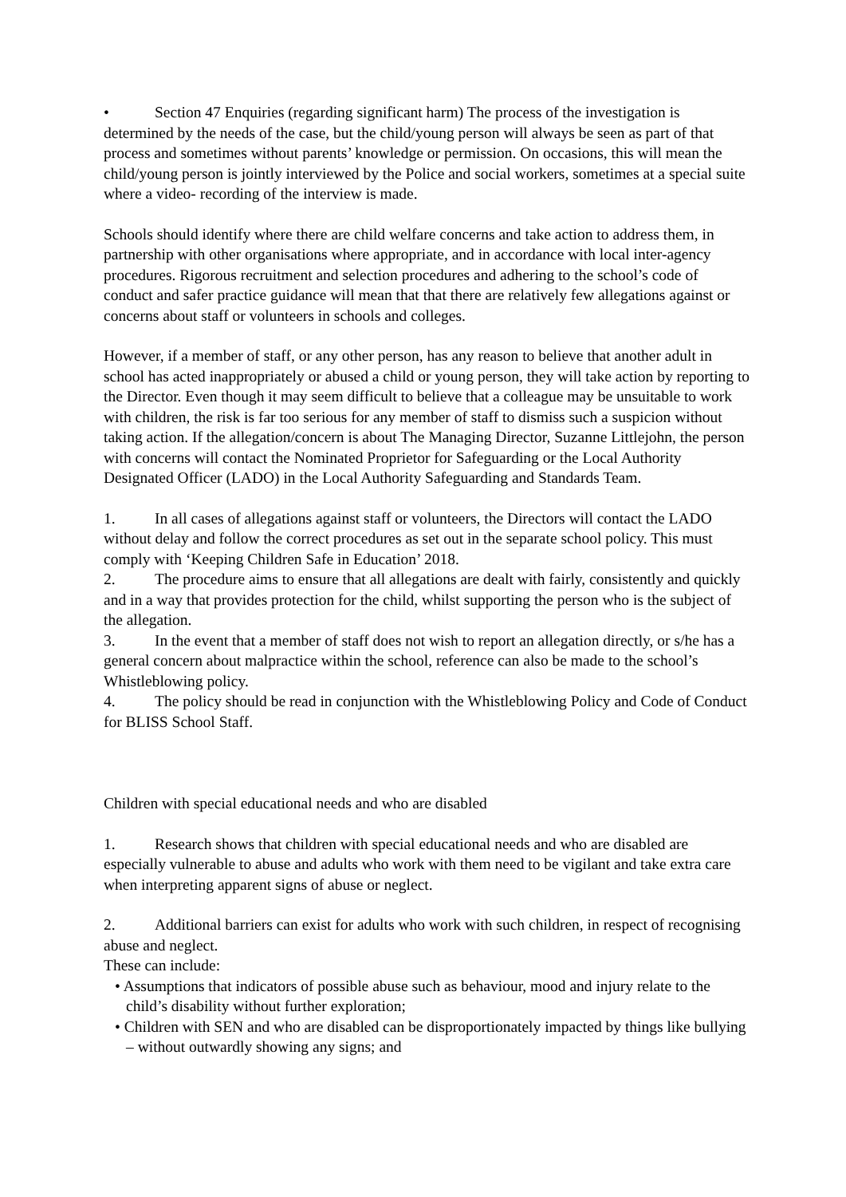• Section 47 Enquiries (regarding significant harm) The process of the investigation is determined by the needs of the case, but the child/young person will always be seen as part of that process and sometimes without parents’ knowledge or permission. On occasions, this will mean the child/young person is jointly interviewed by the Police and social workers, sometimes at a special suite where a video- recording of the interview is made.
Schools should identify where there are child welfare concerns and take action to address them, in partnership with other organisations where appropriate, and in accordance with local inter-agency procedures. Rigorous recruitment and selection procedures and adhering to the school’s code of conduct and safer practice guidance will mean that that there are relatively few allegations against or concerns about staff or volunteers in schools and colleges.
However, if a member of staff, or any other person, has any reason to believe that another adult in school has acted inappropriately or abused a child or young person, they will take action by reporting to the Director. Even though it may seem difficult to believe that a colleague may be unsuitable to work with children, the risk is far too serious for any member of staff to dismiss such a suspicion without taking action. If the allegation/concern is about The Managing Director, Suzanne Littlejohn, the person with concerns will contact the Nominated Proprietor for Safeguarding or the Local Authority Designated Officer (LADO) in the Local Authority Safeguarding and Standards Team.
1. In all cases of allegations against staff or volunteers, the Directors will contact the LADO without delay and follow the correct procedures as set out in the separate school policy. This must comply with ‘Keeping Children Safe in Education’ 2018.
2. The procedure aims to ensure that all allegations are dealt with fairly, consistently and quickly and in a way that provides protection for the child, whilst supporting the person who is the subject of the allegation.
3. In the event that a member of staff does not wish to report an allegation directly, or s/he has a general concern about malpractice within the school, reference can also be made to the school’s Whistleblowing policy.
4. The policy should be read in conjunction with the Whistleblowing Policy and Code of Conduct for BLISS School Staff.
Children with special educational needs and who are disabled
1. Research shows that children with special educational needs and who are disabled are especially vulnerable to abuse and adults who work with them need to be vigilant and take extra care when interpreting apparent signs of abuse or neglect.
2. Additional barriers can exist for adults who work with such children, in respect of recognising abuse and neglect.
These can include:
• Assumptions that indicators of possible abuse such as behaviour, mood and injury relate to the child’s disability without further exploration;
• Children with SEN and who are disabled can be disproportionately impacted by things like bullying – without outwardly showing any signs; and